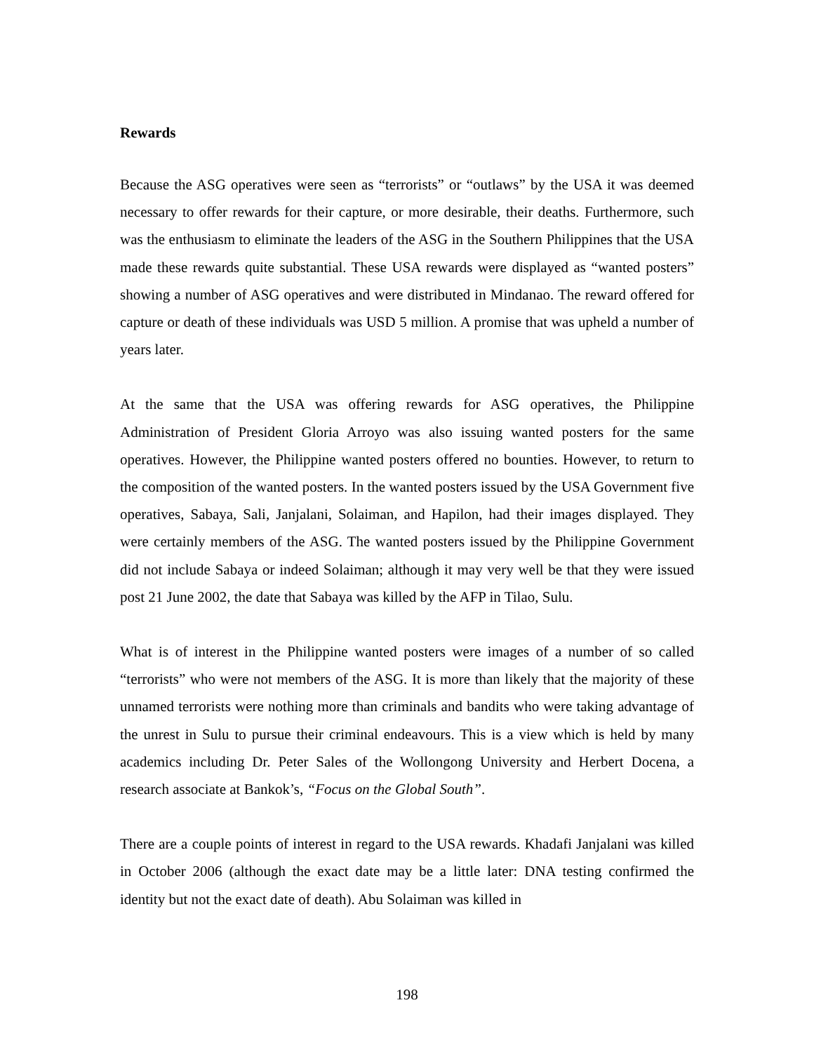Rewards
Because the ASG operatives were seen as “terrorists” or “outlaws” by the USA it was deemed necessary to offer rewards for their capture, or more desirable, their deaths. Furthermore, such was the enthusiasm to eliminate the leaders of the ASG in the Southern Philippines that the USA made these rewards quite substantial. These USA rewards were displayed as “wanted posters” showing a number of ASG operatives and were distributed in Mindanao. The reward offered for capture or death of these individuals was USD 5 million. A promise that was upheld a number of years later.
At the same that the USA was offering rewards for ASG operatives, the Philippine Administration of President Gloria Arroyo was also issuing wanted posters for the same operatives. However, the Philippine wanted posters offered no bounties. However, to return to the composition of the wanted posters. In the wanted posters issued by the USA Government five operatives, Sabaya, Sali, Janjalani, Solaiman, and Hapilon, had their images displayed. They were certainly members of the ASG. The wanted posters issued by the Philippine Government did not include Sabaya or indeed Solaiman; although it may very well be that they were issued post 21 June 2002, the date that Sabaya was killed by the AFP in Tilao, Sulu.
What is of interest in the Philippine wanted posters were images of a number of so called “terrorists” who were not members of the ASG. It is more than likely that the majority of these unnamed terrorists were nothing more than criminals and bandits who were taking advantage of the unrest in Sulu to pursue their criminal endeavours. This is a view which is held by many academics including Dr. Peter Sales of the Wollongong University and Herbert Docena, a research associate at Bankok’s, “Focus on the Global South”.
There are a couple points of interest in regard to the USA rewards. Khadafi Janjalani was killed in October 2006 (although the exact date may be a little later: DNA testing confirmed the identity but not the exact date of death). Abu Solaiman was killed in
198